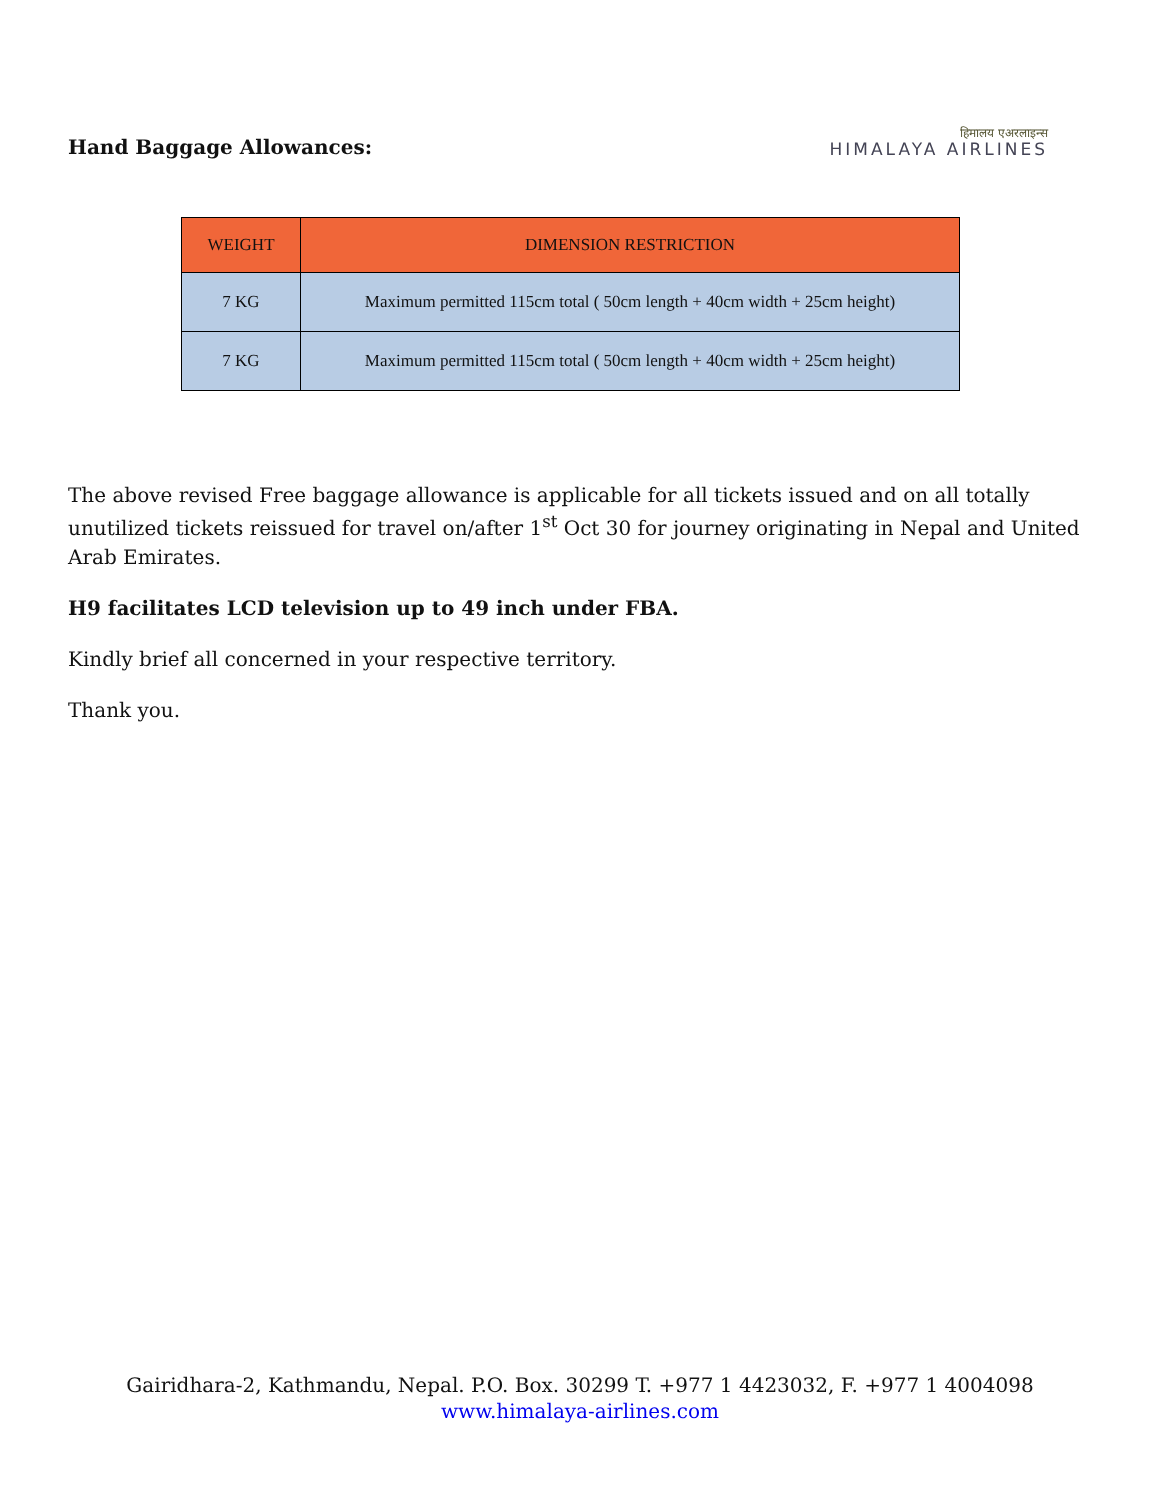Hand Baggage Allowances:
हिमालय एअरलाइन्स
HIMALAYA AIRLINES
| WEIGHT | DIMENSION RESTRICTION |
| --- | --- |
| 7 KG | Maximum permitted 115cm total ( 50cm length + 40cm width + 25cm height) |
| 7 KG | Maximum permitted 115cm total ( 50cm length + 40cm width + 25cm height) |
The above revised Free baggage allowance is applicable for all tickets issued and on all totally unutilized tickets reissued for travel on/after 1<sup>st</sup> Oct 30 for journey originating in Nepal and United Arab Emirates.
H9 facilitates LCD television up to 49 inch under FBA.
Kindly brief all concerned in your respective territory.
Thank you.
Gairidhara-2, Kathmandu, Nepal. P.O. Box. 30299 T. +977 1 4423032, F. +977 1 4004098
www.himalaya-airlines.com